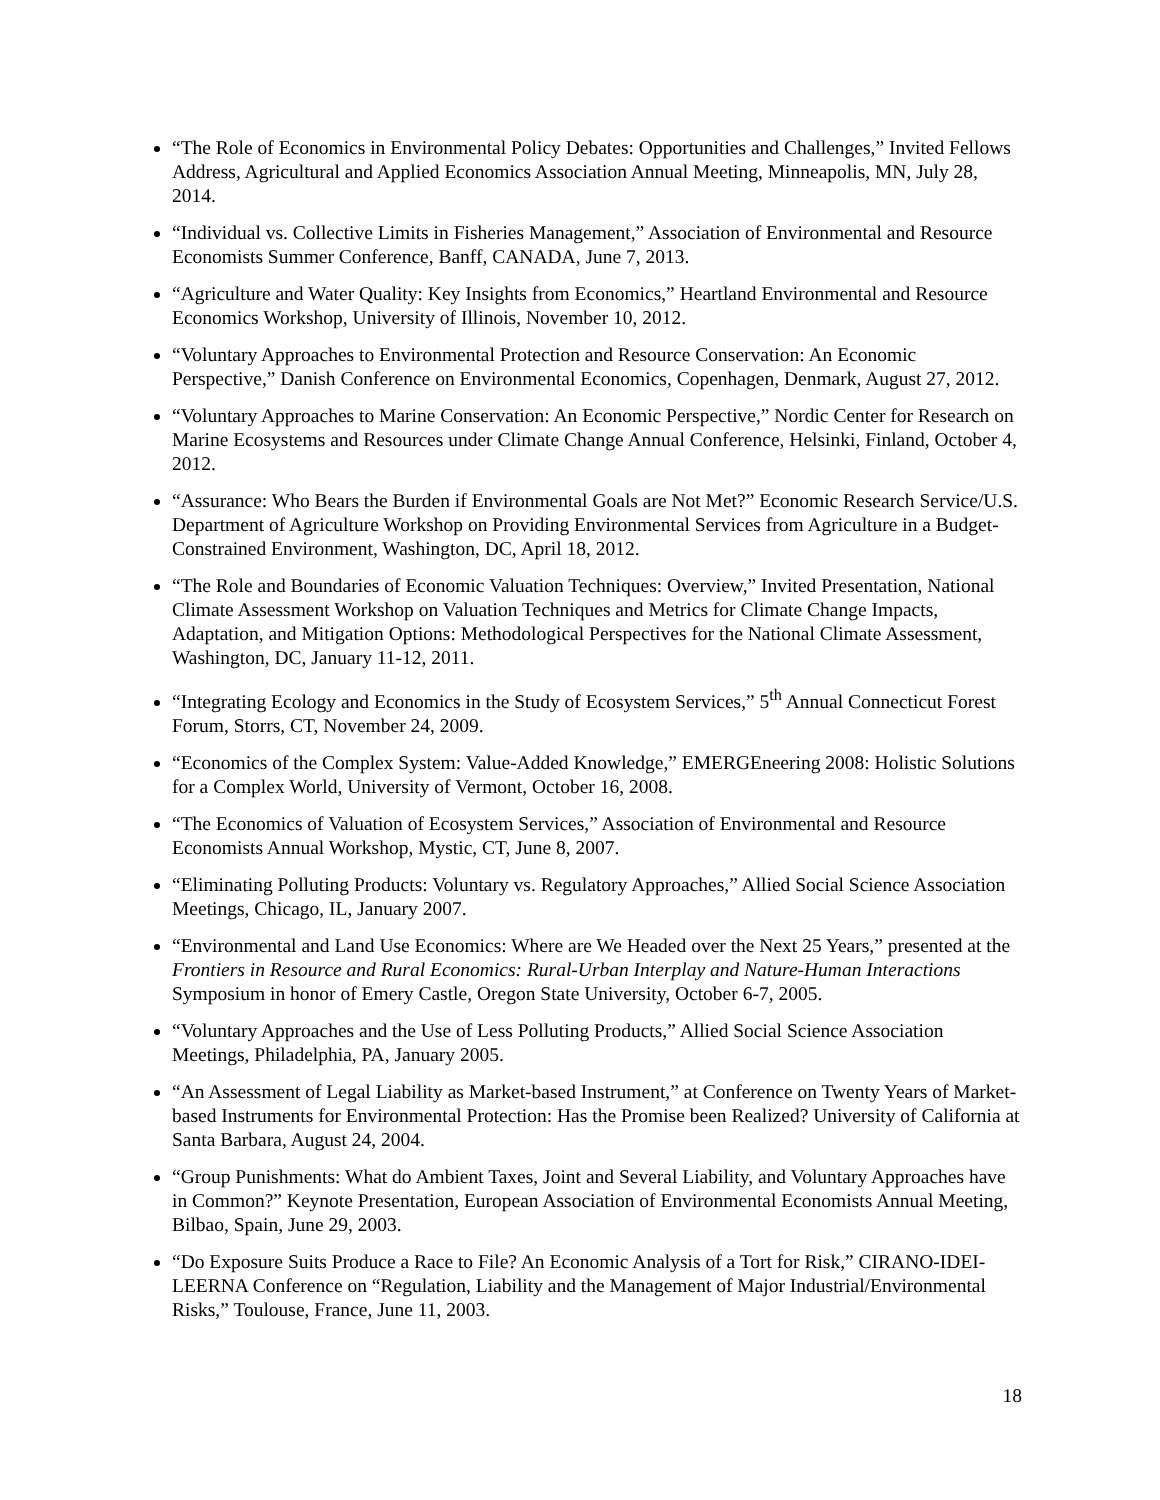“The Role of Economics in Environmental Policy Debates: Opportunities and Challenges,” Invited Fellows Address, Agricultural and Applied Economics Association Annual Meeting, Minneapolis, MN, July 28, 2014.
“Individual vs. Collective Limits in Fisheries Management,” Association of Environmental and Resource Economists Summer Conference, Banff, CANADA, June 7, 2013.
“Agriculture and Water Quality: Key Insights from Economics,” Heartland Environmental and Resource Economics Workshop, University of Illinois, November 10, 2012.
“Voluntary Approaches to Environmental Protection and Resource Conservation: An Economic Perspective,” Danish Conference on Environmental Economics, Copenhagen, Denmark, August 27, 2012.
“Voluntary Approaches to Marine Conservation: An Economic Perspective,” Nordic Center for Research on Marine Ecosystems and Resources under Climate Change Annual Conference, Helsinki, Finland, October 4, 2012.
“Assurance: Who Bears the Burden if Environmental Goals are Not Met?” Economic Research Service/U.S. Department of Agriculture Workshop on Providing Environmental Services from Agriculture in a Budget-Constrained Environment, Washington, DC, April 18, 2012.
“The Role and Boundaries of Economic Valuation Techniques: Overview,” Invited Presentation, National Climate Assessment Workshop on Valuation Techniques and Metrics for Climate Change Impacts, Adaptation, and Mitigation Options: Methodological Perspectives for the National Climate Assessment, Washington, DC, January 11-12, 2011.
“Integrating Ecology and Economics in the Study of Ecosystem Services,” 5<sup>th</sup> Annual Connecticut Forest Forum, Storrs, CT, November 24, 2009.
“Economics of the Complex System: Value-Added Knowledge,” EMERGEneering 2008: Holistic Solutions for a Complex World, University of Vermont, October 16, 2008.
“The Economics of Valuation of Ecosystem Services,” Association of Environmental and Resource Economists Annual Workshop, Mystic, CT, June 8, 2007.
“Eliminating Polluting Products: Voluntary vs. Regulatory Approaches,” Allied Social Science Association Meetings, Chicago, IL, January 2007.
“Environmental and Land Use Economics: Where are We Headed over the Next 25 Years,” presented at the Frontiers in Resource and Rural Economics: Rural-Urban Interplay and Nature-Human Interactions Symposium in honor of Emery Castle, Oregon State University, October 6-7, 2005.
“Voluntary Approaches and the Use of Less Polluting Products,” Allied Social Science Association Meetings, Philadelphia, PA, January 2005.
“An Assessment of Legal Liability as Market-based Instrument,” at Conference on Twenty Years of Market-based Instruments for Environmental Protection: Has the Promise been Realized? University of California at Santa Barbara, August 24, 2004.
“Group Punishments: What do Ambient Taxes, Joint and Several Liability, and Voluntary Approaches have in Common?” Keynote Presentation, European Association of Environmental Economists Annual Meeting, Bilbao, Spain, June 29, 2003.
“Do Exposure Suits Produce a Race to File? An Economic Analysis of a Tort for Risk,” CIRANO-IDEI-LEERNA Conference on “Regulation, Liability and the Management of Major Industrial/Environmental Risks,” Toulouse, France, June 11, 2003.
18